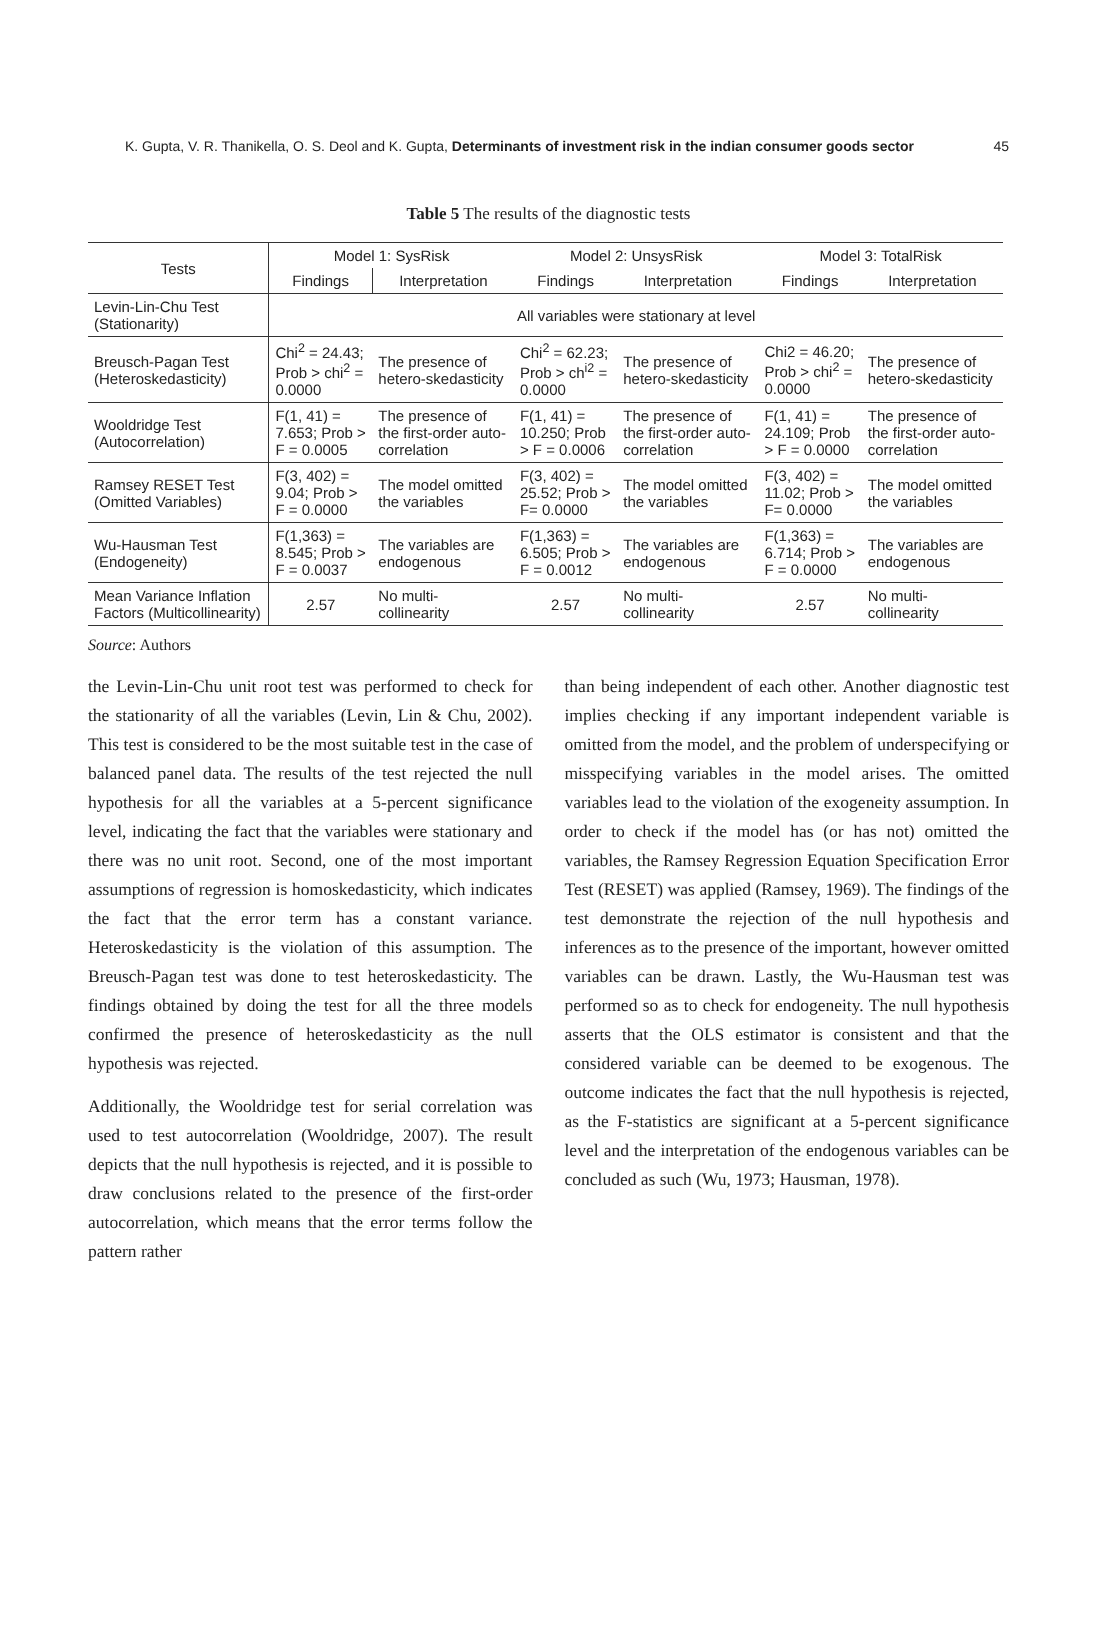K. Gupta, V. R. Thanikella, O. S. Deol and K. Gupta, Determinants of investment risk in the indian consumer goods sector 45
Table 5 The results of the diagnostic tests
| Tests | Model 1: SysRisk | | Model 2: UnsysRisk | | Model 3: TotalRisk | |
| --- | --- | --- | --- | --- | --- | --- |
| | Findings | Interpretation | Findings | Interpretation | Findings | Interpretation |
| Levin-Lin-Chu Test (Stationarity) | All variables were stationary at level | | | | | |
| Breusch-Pagan Test (Heteroskedasticity) | Chi<sup>2</sup> = 24.43; Prob > chi<sup>2</sup> = 0.0000 | The presence of hetero-skedasticity | Chi<sup>2</sup> = 62.23; Prob > ch<sup>i2</sup> = 0.0000 | The presence of hetero-skedasticity | Chi2 = 46.20; Prob > chi<sup>2</sup> = 0.0000 | The presence of hetero-skedasticity |
| Wooldridge Test (Autocorrelation) | F(1, 41) = 7.653; Prob > F = 0.0005 | The presence of the first-order auto-correlation | F(1, 41) = 10.250; Prob > F = 0.0006 | The presence of the first-order auto-correlation | F(1, 41) = 24.109; Prob > F = 0.0000 | The presence of the first-order auto-correlation |
| Ramsey RESET Test (Omitted Variables) | F(3, 402) = 9.04; Prob > F = 0.0000 | The model omitted the variables | F(3, 402) = 25.52; Prob > F= 0.0000 | The model omitted the variables | F(3, 402) = 11.02; Prob > F= 0.0000 | The model omitted the variables |
| Wu-Hausman Test (Endogeneity) | F(1,363) = 8.545; Prob > F = 0.0037 | The variables are endogenous | F(1,363) = 6.505; Prob > F = 0.0012 | The variables are endogenous | F(1,363) = 6.714; Prob > F = 0.0000 | The variables are endogenous |
| Mean Variance Inflation Factors (Multicollinearity) | 2.57 | No multi-collinearity | 2.57 | No multi-collinearity | 2.57 | No multi-collinearity |
Source: Authors
the Levin-Lin-Chu unit root test was performed to check for the stationarity of all the variables (Levin, Lin & Chu, 2002). This test is considered to be the most suitable test in the case of balanced panel data. The results of the test rejected the null hypothesis for all the variables at a 5-percent significance level, indicating the fact that the variables were stationary and there was no unit root. Second, one of the most important assumptions of regression is homoskedasticity, which indicates the fact that the error term has a constant variance. Heteroskedasticity is the violation of this assumption. The Breusch-Pagan test was done to test heteroskedasticity. The findings obtained by doing the test for all the three models confirmed the presence of heteroskedasticity as the null hypothesis was rejected.
Additionally, the Wooldridge test for serial correlation was used to test autocorrelation (Wooldridge, 2007). The result depicts that the null hypothesis is rejected, and it is possible to draw conclusions related to the presence of the first-order autocorrelation, which means that the error terms follow the pattern rather
than being independent of each other. Another diagnostic test implies checking if any important independent variable is omitted from the model, and the problem of underspecifying or misspecifying variables in the model arises. The omitted variables lead to the violation of the exogeneity assumption. In order to check if the model has (or has not) omitted the variables, the Ramsey Regression Equation Specification Error Test (RESET) was applied (Ramsey, 1969). The findings of the test demonstrate the rejection of the null hypothesis and inferences as to the presence of the important, however omitted variables can be drawn. Lastly, the Wu-Hausman test was performed so as to check for endogeneity. The null hypothesis asserts that the OLS estimator is consistent and that the considered variable can be deemed to be exogenous. The outcome indicates the fact that the null hypothesis is rejected, as the F-statistics are significant at a 5-percent significance level and the interpretation of the endogenous variables can be concluded as such (Wu, 1973; Hausman, 1978).